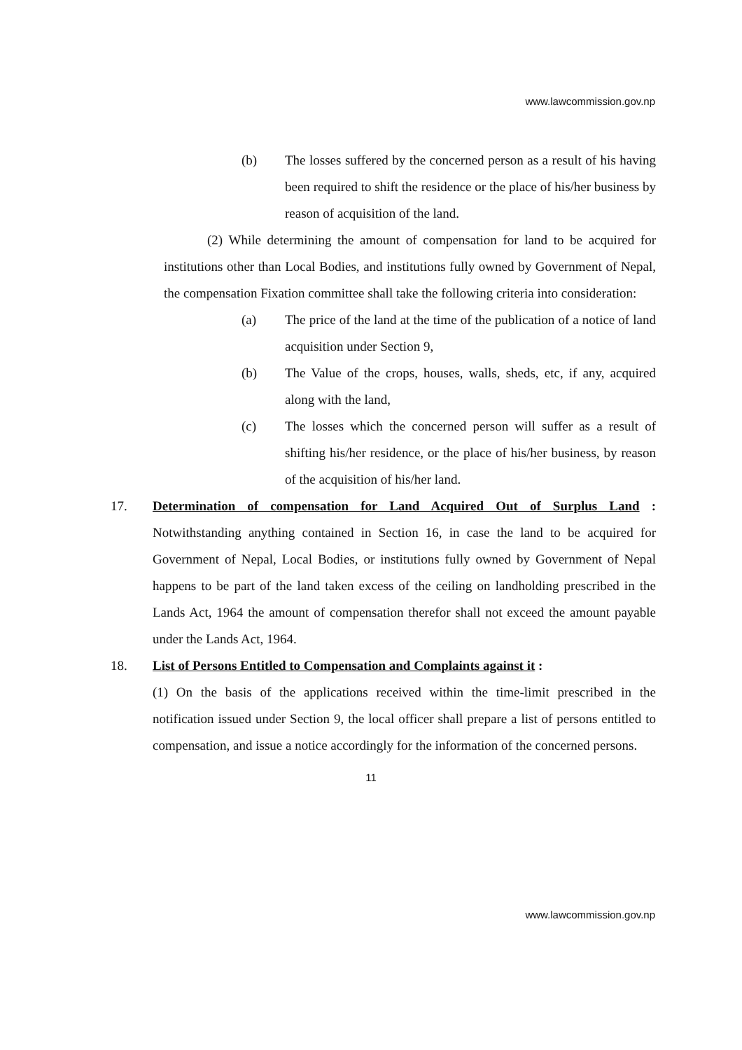www.lawcommission.gov.np
(b) The losses suffered by the concerned person as a result of his having been required to shift the residence or the place of his/her business by reason of acquisition of the land.
(2) While determining the amount of compensation for land to be acquired for institutions other than Local Bodies, and institutions fully owned by Government of Nepal, the compensation Fixation committee shall take the following criteria into consideration:
(a) The price of the land at the time of the publication of a notice of land acquisition under Section 9,
(b) The Value of the crops, houses, walls, sheds, etc, if any, acquired along with the land,
(c) The losses which the concerned person will suffer as a result of shifting his/her residence, or the place of his/her business, by reason of the acquisition of his/her land.
17. Determination of compensation for Land Acquired Out of Surplus Land : Notwithstanding anything contained in Section 16, in case the land to be acquired for Government of Nepal, Local Bodies, or institutions fully owned by Government of Nepal happens to be part of the land taken excess of the ceiling on landholding prescribed in the Lands Act, 1964 the amount of compensation therefor shall not exceed the amount payable under the Lands Act, 1964.
18. List of Persons Entitled to Compensation and Complaints against it :
(1) On the basis of the applications received within the time-limit prescribed in the notification issued under Section 9, the local officer shall prepare a list of persons entitled to compensation, and issue a notice accordingly for the information of the concerned persons.
11
www.lawcommission.gov.np